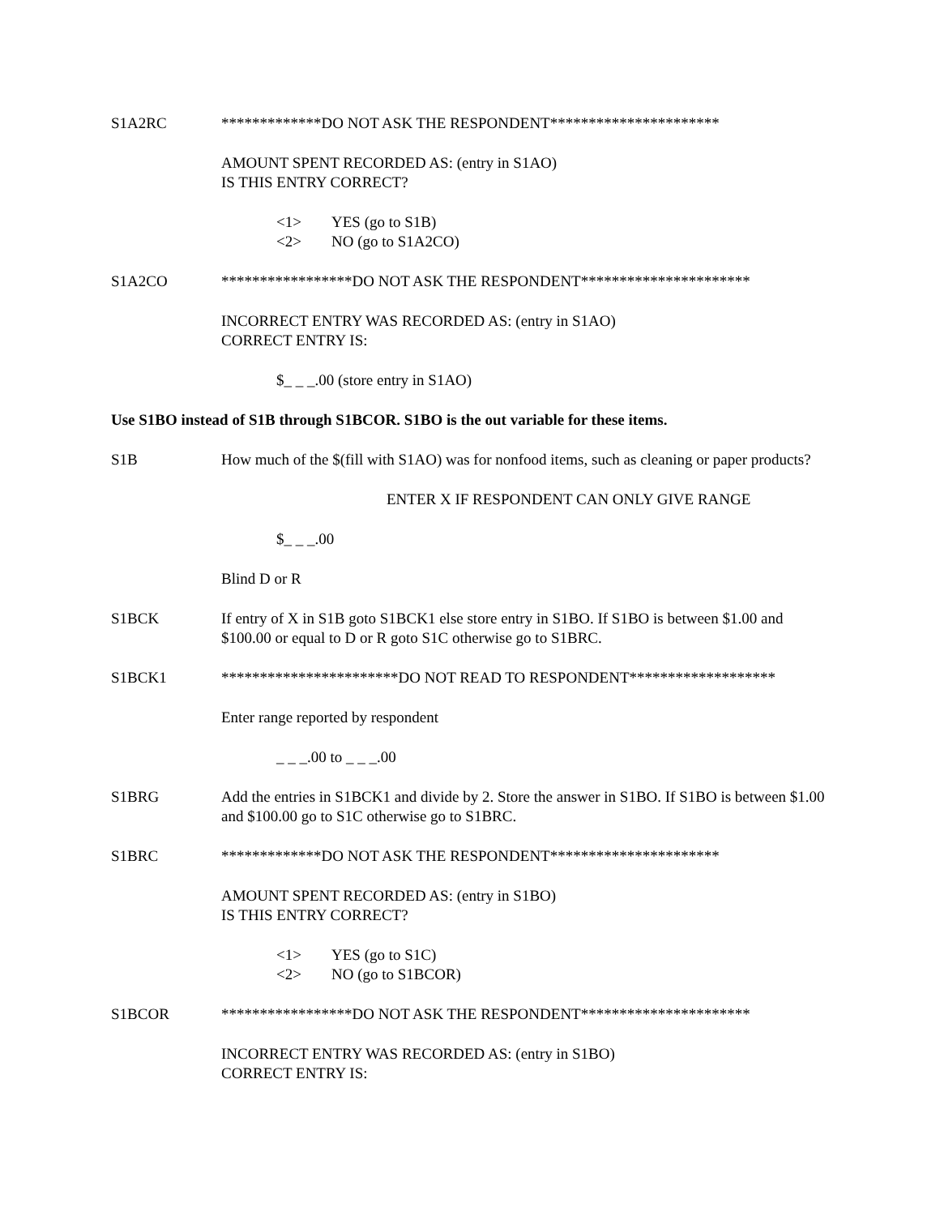S1A2RC *************DO NOT ASK THE RESPONDENT**********************
AMOUNT SPENT RECORDED AS: (entry in S1AO)
IS THIS ENTRY CORRECT?
<1> YES (go to S1B)
<2> NO (go to S1A2CO)
S1A2CO *****************DO NOT ASK THE RESPONDENT**********************
INCORRECT ENTRY WAS RECORDED AS: (entry in S1AO)
CORRECT ENTRY IS:
$_ _ _.00 (store entry in S1AO)
Use S1BO instead of S1B through S1BCOR. S1BO is the out variable for these items.
S1B How much of the $(fill with S1AO) was for nonfood items, such as cleaning or paper products?
ENTER X IF RESPONDENT CAN ONLY GIVE RANGE
$_ _ _.00
Blind D or R
S1BCK If entry of X in S1B goto S1BCK1 else store entry in S1BO. If S1BO is between $1.00 and $100.00 or equal to D or R goto S1C otherwise go to S1BRC.
S1BCK1 ***********************DO NOT READ TO RESPONDENT*******************
Enter range reported by respondent
_ _ _.00 to _ _ _.00
S1BRG Add the entries in S1BCK1 and divide by 2. Store the answer in S1BO. If S1BO is between $1.00 and $100.00 go to S1C otherwise go to S1BRC.
S1BRC *************DO NOT ASK THE RESPONDENT**********************
AMOUNT SPENT RECORDED AS: (entry in S1BO)
IS THIS ENTRY CORRECT?
<1> YES (go to S1C)
<2> NO (go to S1BCOR)
S1BCOR *****************DO NOT ASK THE RESPONDENT**********************
INCORRECT ENTRY WAS RECORDED AS: (entry in S1BO)
CORRECT ENTRY IS: